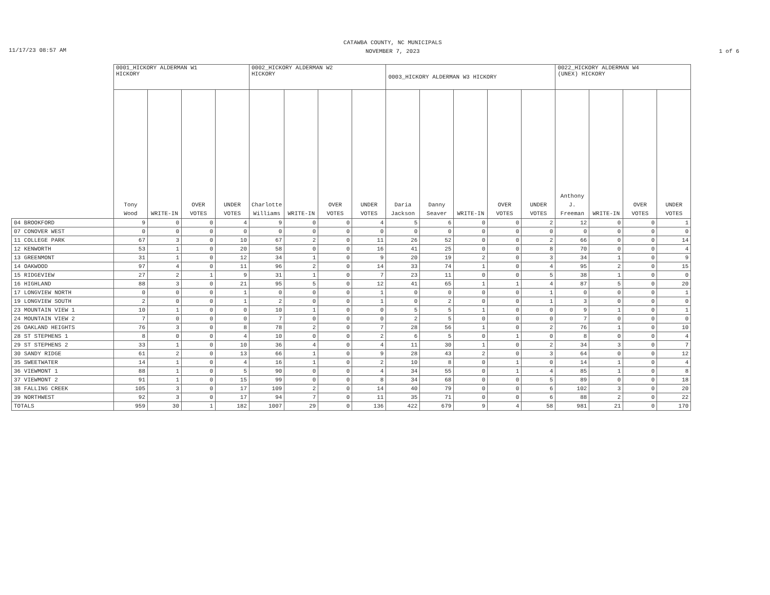11/17/23 08:57 AM
CATAWBA COUNTY, NC MUNICIPALS
NOVEMBER 7, 2023
1 of 6
| | 0001_HICKORY ALDERMAN W1 HICKORY | | | | 0002_HICKORY ALDERMAN W2 HICKORY | | | | 0003_HICKORY ALDERMAN W3 HICKORY | | | | | 0022_HICKORY ALDERMAN W4 (UNEX) HICKORY | | | |
| --- | --- | --- | --- | --- | --- | --- | --- | --- | --- | --- | --- | --- | --- | --- | --- | --- | --- |
| | Tony Wood | WRITE-IN | OVER VOTES | UNDER VOTES | Charlotte Williams | WRITE-IN | OVER VOTES | UNDER VOTES | Daria Jackson | Danny Seaver | WRITE-IN | OVER VOTES | UNDER VOTES | Anthony J. Freeman | WRITE-IN | OVER VOTES | UNDER VOTES |
| 04 BROOKFORD | 9 | 0 | 0 | 4 | 9 | 0 | 0 | 4 | 5 | 6 | 0 | 0 | 2 | 12 | 0 | 0 | 1 |
| 07 CONOVER WEST | 0 | 0 | 0 | 0 | 0 | 0 | 0 | 0 | 0 | 0 | 0 | 0 | 0 | 0 | 0 | 0 | 0 |
| 11 COLLEGE PARK | 67 | 3 | 0 | 10 | 67 | 2 | 0 | 11 | 26 | 52 | 0 | 0 | 2 | 66 | 0 | 0 | 14 |
| 12 KENWORTH | 53 | 1 | 0 | 20 | 58 | 0 | 0 | 16 | 41 | 25 | 0 | 0 | 8 | 70 | 0 | 0 | 4 |
| 13 GREENMONT | 31 | 1 | 0 | 12 | 34 | 1 | 0 | 9 | 20 | 19 | 2 | 0 | 3 | 34 | 1 | 0 | 9 |
| 14 OAKWOOD | 97 | 4 | 0 | 11 | 96 | 2 | 0 | 14 | 33 | 74 | 1 | 0 | 4 | 95 | 2 | 0 | 15 |
| 15 RIDGEVIEW | 27 | 2 | 1 | 9 | 31 | 1 | 0 | 7 | 23 | 11 | 0 | 0 | 5 | 38 | 1 | 0 | 0 |
| 16 HIGHLAND | 88 | 3 | 0 | 21 | 95 | 5 | 0 | 12 | 41 | 65 | 1 | 1 | 4 | 87 | 5 | 0 | 20 |
| 17 LONGVIEW NORTH | 0 | 0 | 0 | 1 | 0 | 0 | 0 | 1 | 0 | 0 | 0 | 0 | 1 | 0 | 0 | 0 | 1 |
| 19 LONGVIEW SOUTH | 2 | 0 | 0 | 1 | 2 | 0 | 0 | 1 | 0 | 2 | 0 | 0 | 1 | 3 | 0 | 0 | 0 |
| 23 MOUNTAIN VIEW 1 | 10 | 1 | 0 | 0 | 10 | 1 | 0 | 0 | 5 | 5 | 1 | 0 | 0 | 9 | 1 | 0 | 1 |
| 24 MOUNTAIN VIEW 2 | 7 | 0 | 0 | 0 | 7 | 0 | 0 | 0 | 2 | 5 | 0 | 0 | 0 | 7 | 0 | 0 | 0 |
| 26 OAKLAND HEIGHTS | 76 | 3 | 0 | 8 | 78 | 2 | 0 | 7 | 28 | 56 | 1 | 0 | 2 | 76 | 1 | 0 | 10 |
| 28 ST STEPHENS 1 | 8 | 0 | 0 | 4 | 10 | 0 | 0 | 2 | 6 | 5 | 0 | 1 | 0 | 8 | 0 | 0 | 4 |
| 29 ST STEPHENS 2 | 33 | 1 | 0 | 10 | 36 | 4 | 0 | 4 | 11 | 30 | 1 | 0 | 2 | 34 | 3 | 0 | 7 |
| 30 SANDY RIDGE | 61 | 2 | 0 | 13 | 66 | 1 | 0 | 9 | 28 | 43 | 2 | 0 | 3 | 64 | 0 | 0 | 12 |
| 35 SWEETWATER | 14 | 1 | 0 | 4 | 16 | 1 | 0 | 2 | 10 | 8 | 0 | 1 | 0 | 14 | 1 | 0 | 4 |
| 36 VIEWMONT 1 | 88 | 1 | 0 | 5 | 90 | 0 | 0 | 4 | 34 | 55 | 0 | 1 | 4 | 85 | 1 | 0 | 8 |
| 37 VIEWMONT 2 | 91 | 1 | 0 | 15 | 99 | 0 | 0 | 8 | 34 | 68 | 0 | 0 | 5 | 89 | 0 | 0 | 18 |
| 38 FALLING CREEK | 105 | 3 | 0 | 17 | 109 | 2 | 0 | 14 | 40 | 79 | 0 | 0 | 6 | 102 | 3 | 0 | 20 |
| 39 NORTHWEST | 92 | 3 | 0 | 17 | 94 | 7 | 0 | 11 | 35 | 71 | 0 | 0 | 6 | 88 | 2 | 0 | 22 |
| TOTALS | 959 | 30 | 1 | 182 | 1007 | 29 | 0 | 136 | 422 | 679 | 9 | 4 | 58 | 981 | 21 | 0 | 170 |